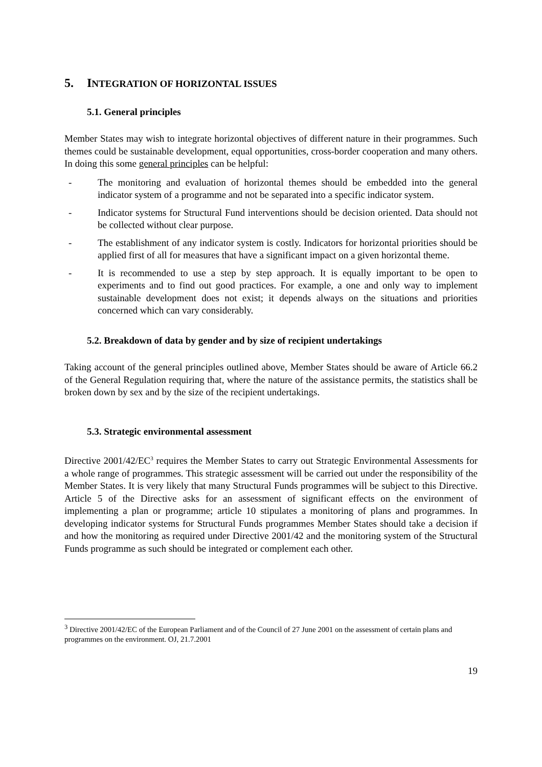5. INTEGRATION OF HORIZONTAL ISSUES
5.1. General principles
Member States may wish to integrate horizontal objectives of different nature in their programmes. Such themes could be sustainable development, equal opportunities, cross-border cooperation and many others. In doing this some general principles can be helpful:
- The monitoring and evaluation of horizontal themes should be embedded into the general indicator system of a programme and not be separated into a specific indicator system.
- Indicator systems for Structural Fund interventions should be decision oriented. Data should not be collected without clear purpose.
- The establishment of any indicator system is costly. Indicators for horizontal priorities should be applied first of all for measures that have a significant impact on a given horizontal theme.
- It is recommended to use a step by step approach. It is equally important to be open to experiments and to find out good practices. For example, a one and only way to implement sustainable development does not exist; it depends always on the situations and priorities concerned which can vary considerably.
5.2. Breakdown of data by gender and by size of recipient undertakings
Taking account of the general principles outlined above, Member States should be aware of Article 66.2 of the General Regulation requiring that, where the nature of the assistance permits, the statistics shall be broken down by sex and by the size of the recipient undertakings.
5.3. Strategic environmental assessment
Directive 2001/42/EC<sup>3</sup> requires the Member States to carry out Strategic Environmental Assessments for a whole range of programmes. This strategic assessment will be carried out under the responsibility of the Member States. It is very likely that many Structural Funds programmes will be subject to this Directive. Article 5 of the Directive asks for an assessment of significant effects on the environment of implementing a plan or programme; article 10 stipulates a monitoring of plans and programmes. In developing indicator systems for Structural Funds programmes Member States should take a decision if and how the monitoring as required under Directive 2001/42 and the monitoring system of the Structural Funds programme as such should be integrated or complement each other.
<sup>3</sup> Directive 2001/42/EC of the European Parliament and of the Council of 27 June 2001 on the assessment of certain plans and programmes on the environment. OJ, 21.7.2001
19